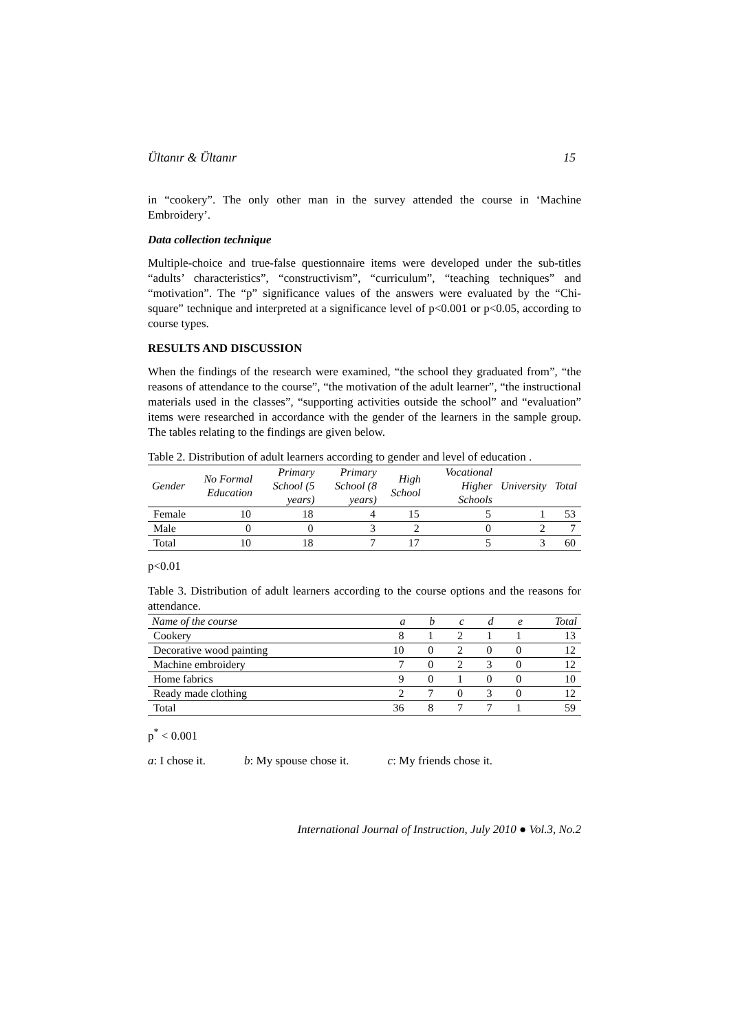Ültanır & Ültanır 15
in “cookery”. The only other man in the survey attended the course in ‘Machine Embroidery’.
Data collection technique
Multiple-choice and true-false questionnaire items were developed under the sub-titles “adults’ characteristics”, “constructivism”, “curriculum”, “teaching techniques” and “motivation”. The “p” significance values of the answers were evaluated by the “Chi-square” technique and interpreted at a significance level of p<0.001 or p<0.05, according to course types.
RESULTS AND DISCUSSION
When the findings of the research were examined, “the school they graduated from”, “the reasons of attendance to the course”, “the motivation of the adult learner”, “the instructional materials used in the classes”, “supporting activities outside the school” and “evaluation” items were researched in accordance with the gender of the learners in the sample group. The tables relating to the findings are given below.
Table 2. Distribution of adult learners according to gender and level of education .
| Gender | No Formal Education | Primary School (5 years) | Primary School (8 years) | High School | Vocational Higher Schools | University | Total |
| --- | --- | --- | --- | --- | --- | --- | --- |
| Female | 10 | 18 | 4 | 15 | 5 | 1 | 53 |
| Male | 0 | 0 | 3 | 2 | 0 | 2 | 7 |
| Total | 10 | 18 | 7 | 17 | 5 | 3 | 60 |
p<0.01
Table 3. Distribution of adult learners according to the course options and the reasons for attendance.
| Name of the course | a | b | c | d | e | Total |
| --- | --- | --- | --- | --- | --- | --- |
| Cookery | 8 | 1 | 2 | 1 | 1 | 13 |
| Decorative wood painting | 10 | 0 | 2 | 0 | 0 | 12 |
| Machine embroidery | 7 | 0 | 2 | 3 | 0 | 12 |
| Home fabrics | 9 | 0 | 1 | 0 | 0 | 10 |
| Ready made clothing | 2 | 7 | 0 | 3 | 0 | 12 |
| Total | 36 | 8 | 7 | 7 | 1 | 59 |
p<sup>*</sup> < 0.001
a: I chose it. b: My spouse chose it. c: My friends chose it.
International Journal of Instruction, July 2010 ● Vol.3, No.2